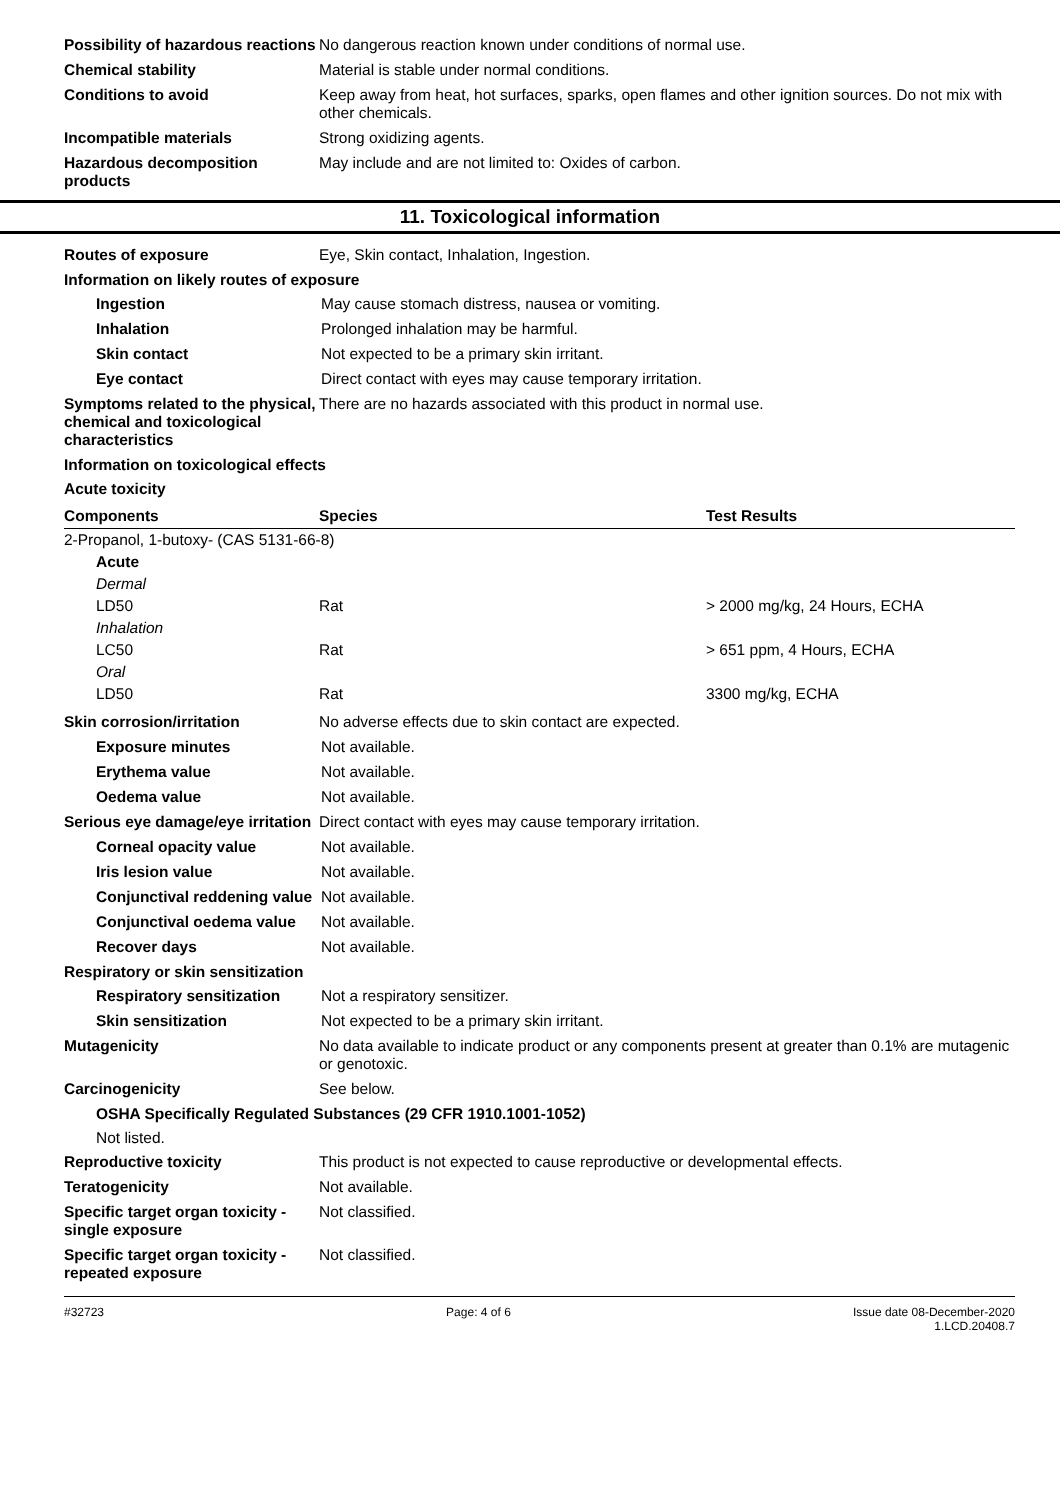Possibility of hazardous reactions
No dangerous reaction known under conditions of normal use.
Chemical stability Material is stable under normal conditions.
Conditions to avoid Keep away from heat, hot surfaces, sparks, open flames and other ignition sources. Do not mix with other chemicals.
Incompatible materials Strong oxidizing agents.
Hazardous decomposition products
May include and are not limited to: Oxides of carbon.
11. Toxicological information
Routes of exposure Eye, Skin contact, Inhalation, Ingestion.
Information on likely routes of exposure
Ingestion May cause stomach distress, nausea or vomiting.
Inhalation Prolonged inhalation may be harmful.
Skin contact Not expected to be a primary skin irritant.
Eye contact Direct contact with eyes may cause temporary irritation.
Symptoms related to the physical, chemical and toxicological characteristics
There are no hazards associated with this product in normal use.
Information on toxicological effects
Acute toxicity
| Components | Species | Test Results |
| --- | --- | --- |
| 2-Propanol, 1-butoxy- (CAS 5131-66-8) | | |
| Acute | | |
| Dermal | | |
| LD50 | Rat | > 2000 mg/kg, 24 Hours, ECHA |
| Inhalation | | |
| LC50 | Rat | > 651 ppm, 4 Hours, ECHA |
| Oral | | |
| LD50 | Rat | 3300 mg/kg, ECHA |
Skin corrosion/irritation No adverse effects due to skin contact are expected.
Exposure minutes Not available.
Erythema value Not available.
Oedema value Not available.
Serious eye damage/eye irritation
Direct contact with eyes may cause temporary irritation.
Corneal opacity value Not available.
Iris lesion value Not available.
Conjunctival reddening value
Not available.
Conjunctival oedema value
Not available.
Recover days Not available.
Respiratory or skin sensitization
Respiratory sensitization
Not a respiratory sensitizer.
Skin sensitization Not expected to be a primary skin irritant.
Mutagenicity No data available to indicate product or any components present at greater than 0.1% are mutagenic or genotoxic.
Carcinogenicity See below.
OSHA Specifically Regulated Substances (29 CFR 1910.1001-1052)
Not listed.
Reproductive toxicity This product is not expected to cause reproductive or developmental effects.
Teratogenicity Not available.
Specific target organ toxicity - single exposure
Not classified.
Specific target organ toxicity - repeated exposure
Not classified.
#32723 Page: 4 of 6 Issue date 08-December-2020
1.LCD.20408.7